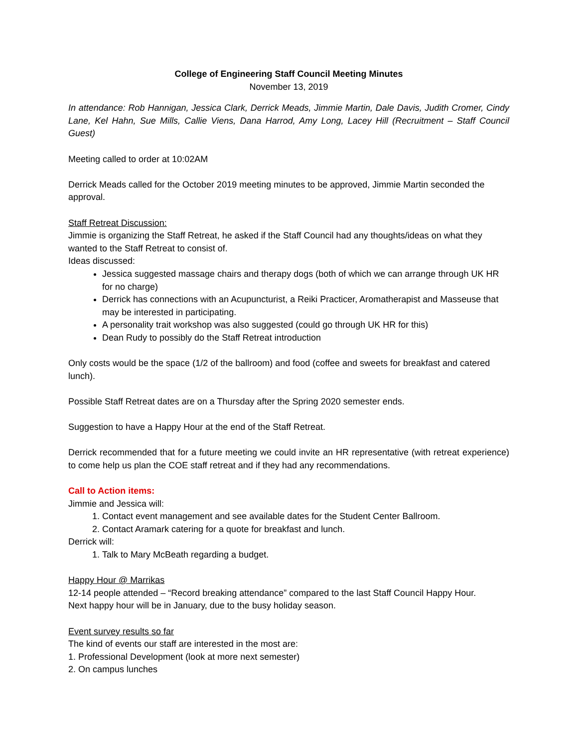College of Engineering Staff Council Meeting Minutes
November 13, 2019
In attendance: Rob Hannigan, Jessica Clark, Derrick Meads, Jimmie Martin, Dale Davis, Judith Cromer, Cindy Lane, Kel Hahn, Sue Mills, Callie Viens, Dana Harrod, Amy Long, Lacey Hill (Recruitment – Staff Council Guest)
Meeting called to order at 10:02AM
Derrick Meads called for the October 2019 meeting minutes to be approved, Jimmie Martin seconded the approval.
Staff Retreat Discussion:
Jimmie is organizing the Staff Retreat, he asked if the Staff Council had any thoughts/ideas on what they wanted to the Staff Retreat to consist of.
Ideas discussed:
Jessica suggested massage chairs and therapy dogs (both of which we can arrange through UK HR for no charge)
Derrick has connections with an Acupuncturist, a Reiki Practicer, Aromatherapist and Masseuse that may be interested in participating.
A personality trait workshop was also suggested (could go through UK HR for this)
Dean Rudy to possibly do the Staff Retreat introduction
Only costs would be the space (1/2 of the ballroom) and food (coffee and sweets for breakfast and catered lunch).
Possible Staff Retreat dates are on a Thursday after the Spring 2020 semester ends.
Suggestion to have a Happy Hour at the end of the Staff Retreat.
Derrick recommended that for a future meeting we could invite an HR representative (with retreat experience) to come help us plan the COE staff retreat and if they had any recommendations.
Call to Action items:
Jimmie and Jessica will:
1. Contact event management and see available dates for the Student Center Ballroom.
2. Contact Aramark catering for a quote for breakfast and lunch.
Derrick will:
1. Talk to Mary McBeath regarding a budget.
Happy Hour @ Marrikas
12-14 people attended – “Record breaking attendance” compared to the last Staff Council Happy Hour.
Next happy hour will be in January, due to the busy holiday season.
Event survey results so far
The kind of events our staff are interested in the most are:
1. Professional Development (look at more next semester)
2. On campus lunches